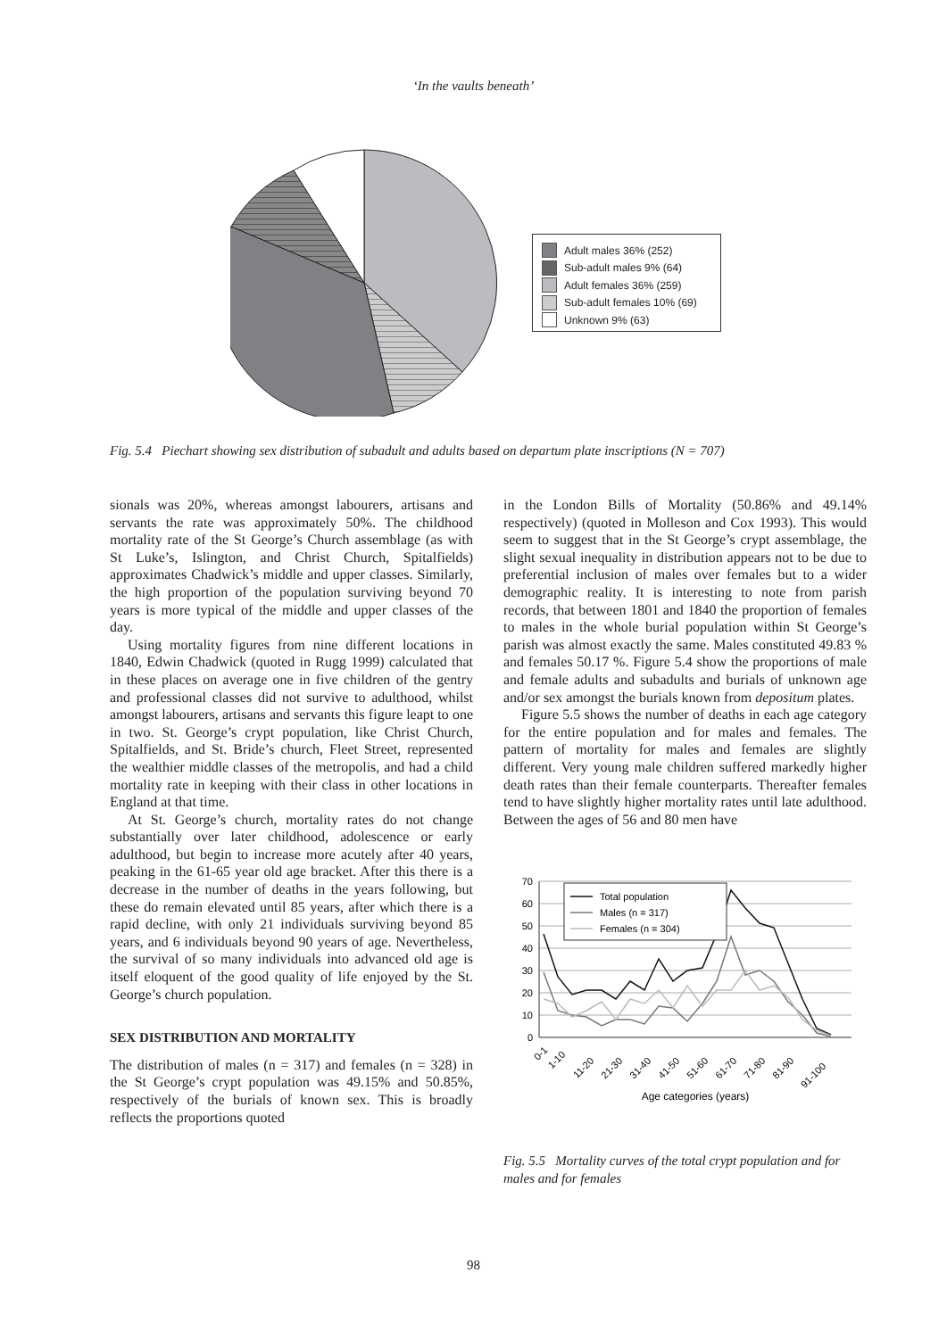‘In the vaults beneath’
Adult males 36% (252)
Sub-adult males 9% (64)
Adult females 36% (259)
Sub-adult females 10% (69)
Unknown 9% (63)
Fig. 5.4 Piechart showing sex distribution of subadult and adults based on departum plate inscriptions (N = 707)
sionals was 20%, whereas amongst labourers, artisans and servants the rate was approximately 50%. The childhood mortality rate of the St George’s Church assemblage (as with St Luke’s, Islington, and Christ Church, Spitalfields) approximates Chadwick’s middle and upper classes. Similarly, the high proportion of the population surviving beyond 70 years is more typical of the middle and upper classes of the day.
Using mortality figures from nine different locations in 1840, Edwin Chadwick (quoted in Rugg 1999) calculated that in these places on average one in five children of the gentry and professional classes did not survive to adulthood, whilst amongst labourers, artisans and servants this figure leapt to one in two. St. George’s crypt population, like Christ Church, Spitalfields, and St. Bride’s church, Fleet Street, represented the wealthier middle classes of the metropolis, and had a child mortality rate in keeping with their class in other locations in England at that time.
At St. George’s church, mortality rates do not change substantially over later childhood, adolescence or early adulthood, but begin to increase more acutely after 40 years, peaking in the 61-65 year old age bracket. After this there is a decrease in the number of deaths in the years following, but these do remain elevated until 85 years, after which there is a rapid decline, with only 21 individuals surviving beyond 85 years, and 6 individuals beyond 90 years of age. Nevertheless, the survival of so many individuals into advanced old age is itself eloquent of the good quality of life enjoyed by the St. George’s church population.
SEX DISTRIBUTION AND MORTALITY
The distribution of males (n = 317) and females (n = 328) in the St George’s crypt population was 49.15% and 50.85%, respectively of the burials of known sex. This is broadly reflects the proportions quoted
in the London Bills of Mortality (50.86% and 49.14% respectively) (quoted in Molleson and Cox 1993). This would seem to suggest that in the St George’s crypt assemblage, the slight sexual inequality in distribution appears not to be due to preferential inclusion of males over females but to a wider demographic reality. It is interesting to note from parish records, that between 1801 and 1840 the proportion of females to males in the whole burial population within St George’s parish was almost exactly the same. Males constituted 49.83 % and females 50.17 %. Figure 5.4 show the proportions of male and female adults and subadults and burials of unknown age and/or sex amongst the burials known from depositum plates.
Figure 5.5 shows the number of deaths in each age category for the entire population and for males and females. The pattern of mortality for males and females are slightly different. Very young male children suffered markedly higher death rates than their female counterparts. Thereafter females tend to have slightly higher mortality rates until late adulthood. Between the ages of 56 and 80 men have
70
60
50
40
30
20
10
0
Total population
Males (n = 317)
Females (n = 304)
0-1
1-10
11-20
21-30
31-40
41-50
51-60
61-70
71-80
81-90
91-100
Age categories (years)
Fig. 5.5 Mortality curves of the total crypt population and for males and for females
98